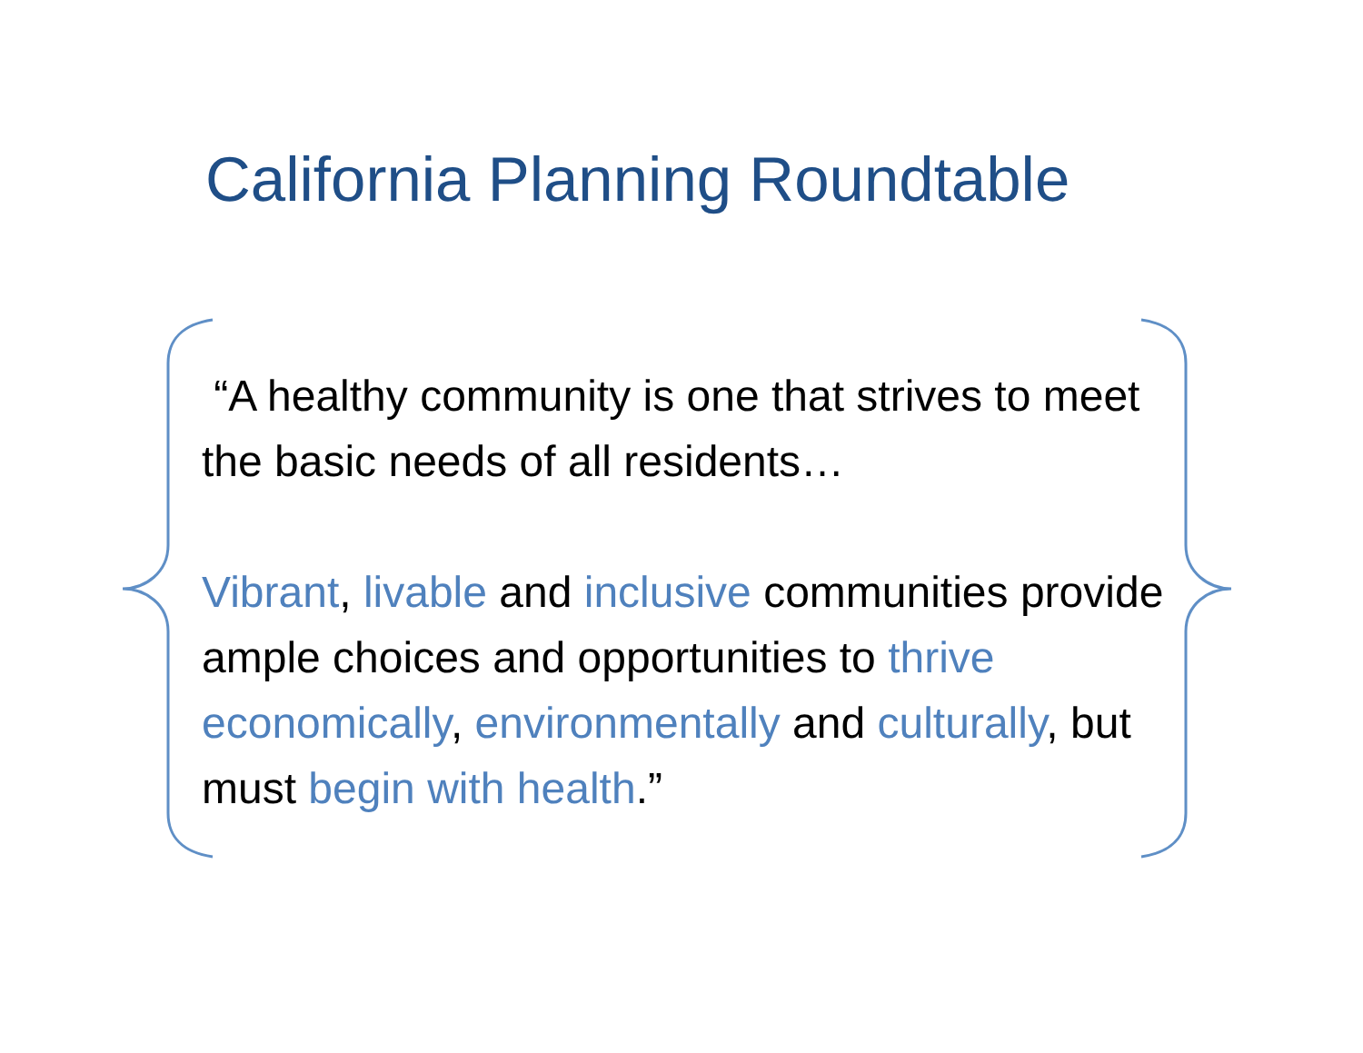California Planning Roundtable
“A healthy community is one that strives to meet the basic needs of all residents…
Vibrant, livable and inclusive communities provide ample choices and opportunities to thrive economically, environmentally and culturally, but must begin with health.”